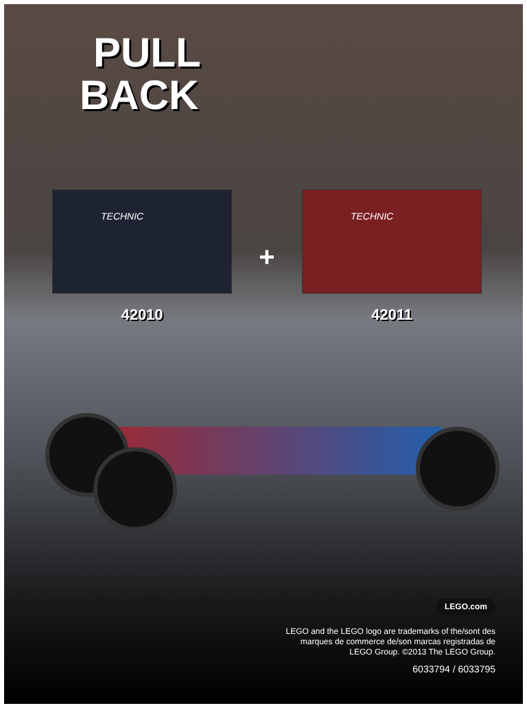PULL
BACK
TECHNIC
42010
+
TECHNIC
42011
LEGO.com
LEGO and the LEGO logo are trademarks of the/sont des
marques de commerce de/son marcas registradas de
LEGO Group. ©2013 The LEGO Group.
6033794 / 6033795